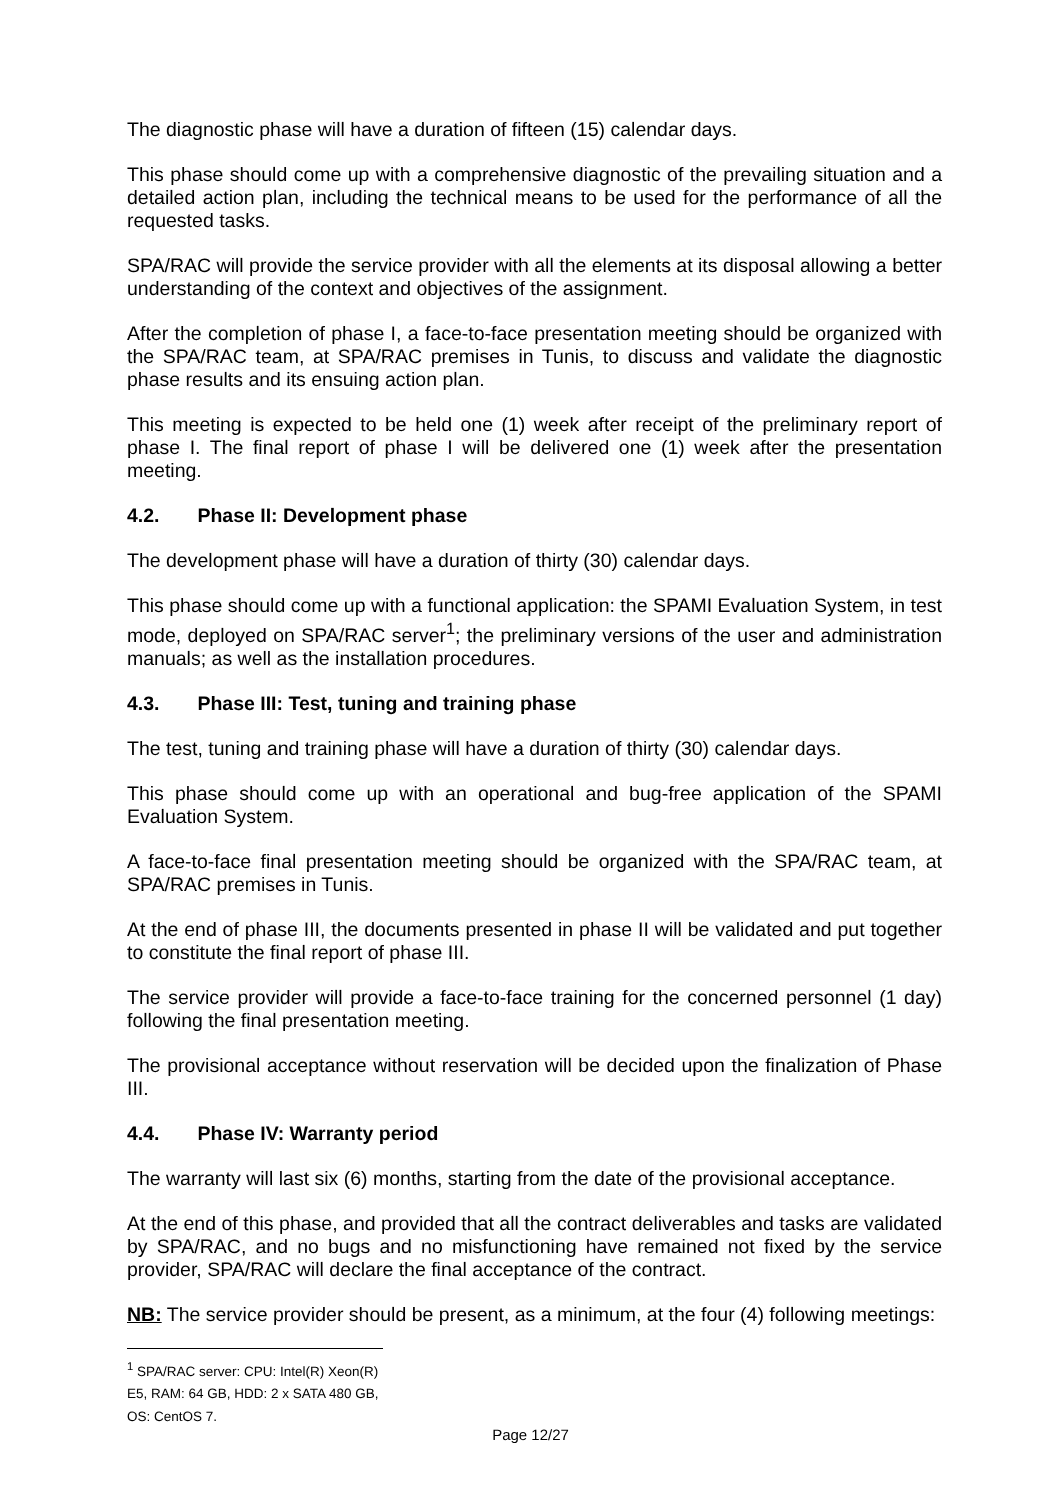The diagnostic phase will have a duration of fifteen (15) calendar days.
This phase should come up with a comprehensive diagnostic of the prevailing situation and a detailed action plan, including the technical means to be used for the performance of all the requested tasks.
SPA/RAC will provide the service provider with all the elements at its disposal allowing a better understanding of the context and objectives of the assignment.
After the completion of phase I, a face-to-face presentation meeting should be organized with the SPA/RAC team, at SPA/RAC premises in Tunis, to discuss and validate the diagnostic phase results and its ensuing action plan.
This meeting is expected to be held one (1) week after receipt of the preliminary report of phase I. The final report of phase I will be delivered one (1) week after the presentation meeting.
4.2. Phase II: Development phase
The development phase will have a duration of thirty (30) calendar days.
This phase should come up with a functional application: the SPAMI Evaluation System, in test mode, deployed on SPA/RAC server<sup>1</sup>; the preliminary versions of the user and administration manuals; as well as the installation procedures.
4.3. Phase III: Test, tuning and training phase
The test, tuning and training phase will have a duration of thirty (30) calendar days.
This phase should come up with an operational and bug-free application of the SPAMI Evaluation System.
A face-to-face final presentation meeting should be organized with the SPA/RAC team, at SPA/RAC premises in Tunis.
At the end of phase III, the documents presented in phase II will be validated and put together to constitute the final report of phase III.
The service provider will provide a face-to-face training for the concerned personnel (1 day) following the final presentation meeting.
The provisional acceptance without reservation will be decided upon the finalization of Phase III.
4.4. Phase IV: Warranty period
The warranty will last six (6) months, starting from the date of the provisional acceptance.
At the end of this phase, and provided that all the contract deliverables and tasks are validated by SPA/RAC, and no bugs and no misfunctioning have remained not fixed by the service provider, SPA/RAC will declare the final acceptance of the contract.
NB: The service provider should be present, as a minimum, at the four (4) following meetings:
<sup>1</sup> SPA/RAC server: CPU: Intel(R) Xeon(R) E5, RAM: 64 GB, HDD: 2 x SATA 480 GB, OS: CentOS 7.
Page 12/27